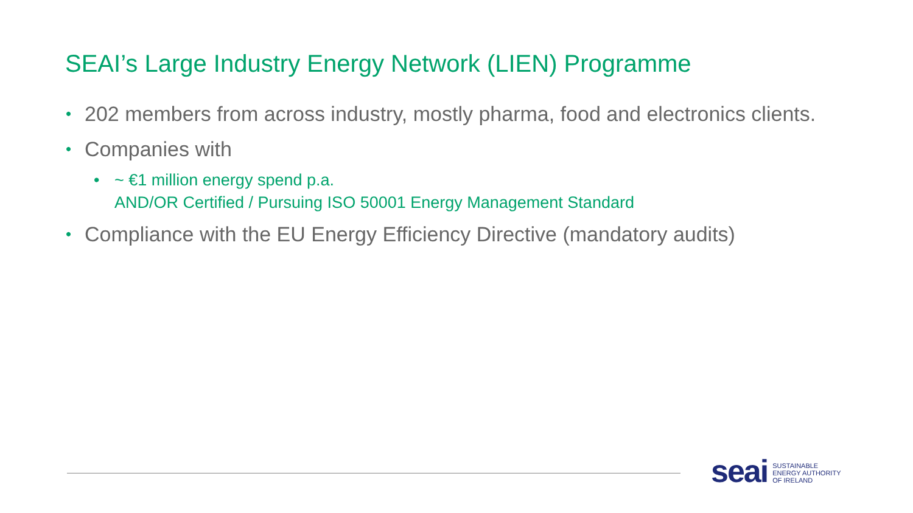SEAI’s Large Industry Energy Network (LIEN) Programme
• 202 members from across industry, mostly pharma, food and electronics clients.
• Companies with
• ~ €1 million energy spend p.a.
AND/OR Certified / Pursuing ISO 50001 Energy Management Standard
• Compliance with the EU Energy Efficiency Directive (mandatory audits)
seai SUSTAINABLE
ENERGY AUTHORITY
OF IRELAND